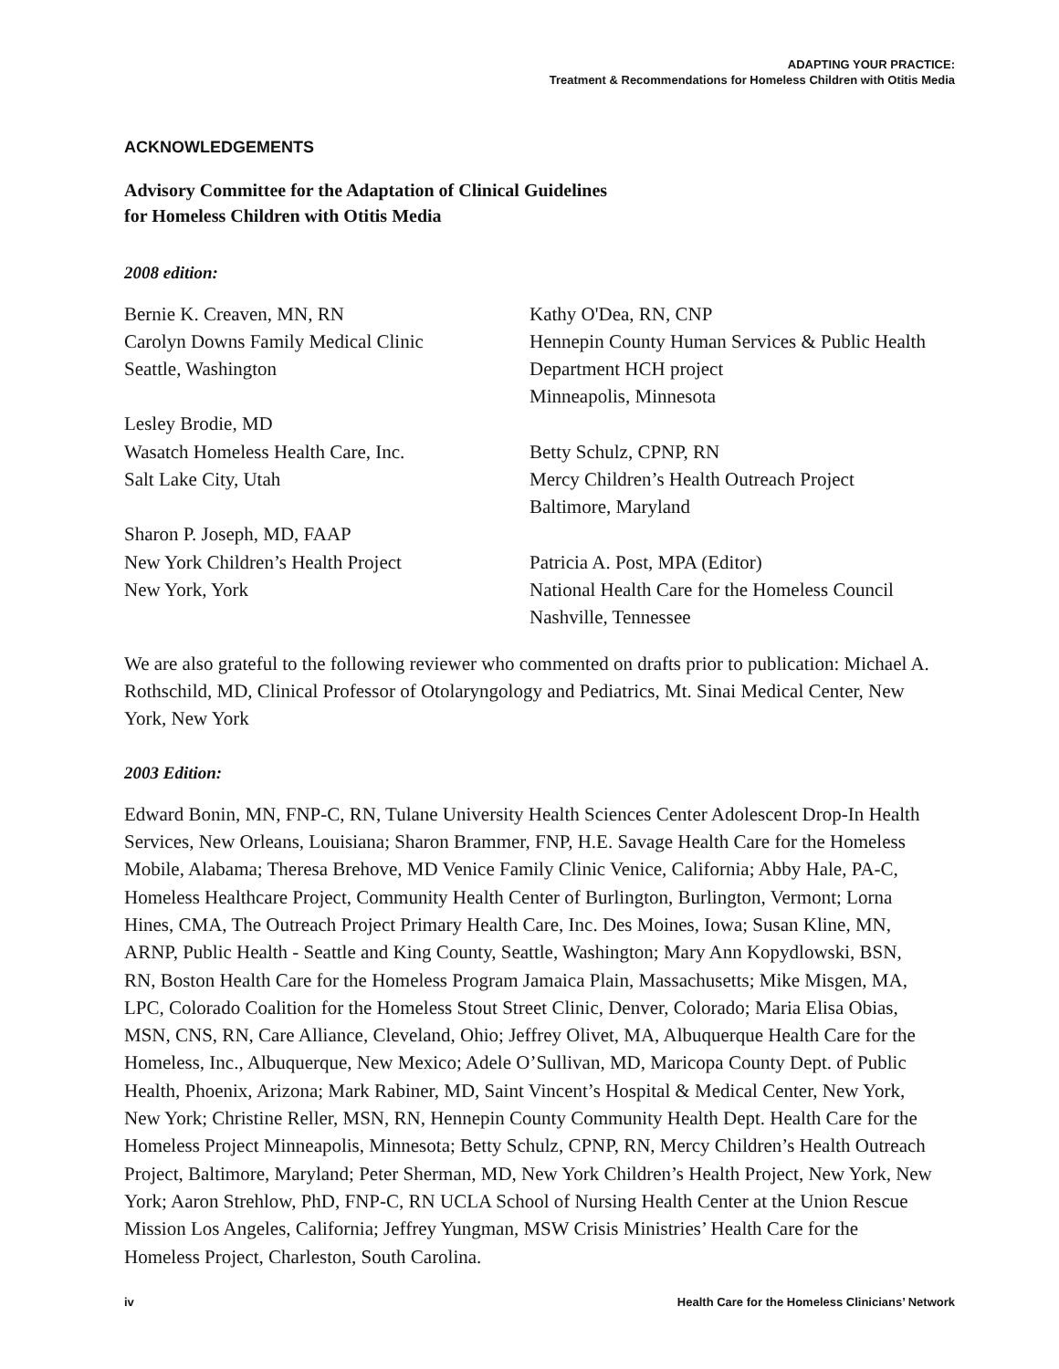ADAPTING YOUR PRACTICE:
Treatment & Recommendations for Homeless Children with Otitis Media
ACKNOWLEDGEMENTS
Advisory Committee for the Adaptation of Clinical Guidelines
for Homeless Children with Otitis Media
2008 edition:
Bernie K. Creaven, MN, RN
Carolyn Downs Family Medical Clinic
Seattle, Washington
Lesley Brodie, MD
Wasatch Homeless Health Care, Inc.
Salt Lake City, Utah
Sharon P. Joseph, MD, FAAP
New York Children’s Health Project
New York, York
Kathy O'Dea, RN, CNP
Hennepin County Human Services & Public Health Department HCH project
Minneapolis, Minnesota
Betty Schulz, CPNP, RN
Mercy Children’s Health Outreach Project
Baltimore, Maryland
Patricia A. Post, MPA (Editor)
National Health Care for the Homeless Council
Nashville, Tennessee
We are also grateful to the following reviewer who commented on drafts prior to publication: Michael A. Rothschild, MD, Clinical Professor of Otolaryngology and Pediatrics, Mt. Sinai Medical Center, New York, New York
2003 Edition:
Edward Bonin, MN, FNP-C, RN, Tulane University Health Sciences Center Adolescent Drop-In Health Services, New Orleans, Louisiana; Sharon Brammer, FNP, H.E. Savage Health Care for the Homeless Mobile, Alabama; Theresa Brehove, MD Venice Family Clinic Venice, California; Abby Hale, PA-C, Homeless Healthcare Project, Community Health Center of Burlington, Burlington, Vermont; Lorna Hines, CMA, The Outreach Project Primary Health Care, Inc. Des Moines, Iowa; Susan Kline, MN, ARNP, Public Health - Seattle and King County, Seattle, Washington; Mary Ann Kopydlowski, BSN, RN, Boston Health Care for the Homeless Program Jamaica Plain, Massachusetts; Mike Misgen, MA, LPC, Colorado Coalition for the Homeless Stout Street Clinic, Denver, Colorado; Maria Elisa Obias, MSN, CNS, RN, Care Alliance, Cleveland, Ohio; Jeffrey Olivet, MA, Albuquerque Health Care for the Homeless, Inc., Albuquerque, New Mexico; Adele O’Sullivan, MD, Maricopa County Dept. of Public Health, Phoenix, Arizona; Mark Rabiner, MD, Saint Vincent’s Hospital & Medical Center, New York, New York; Christine Reller, MSN, RN, Hennepin County Community Health Dept. Health Care for the Homeless Project Minneapolis, Minnesota; Betty Schulz, CPNP, RN, Mercy Children’s Health Outreach Project, Baltimore, Maryland; Peter Sherman, MD, New York Children’s Health Project, New York, New York; Aaron Strehlow, PhD, FNP-C, RN UCLA School of Nursing Health Center at the Union Rescue Mission Los Angeles, California; Jeffrey Yungman, MSW Crisis Ministries’ Health Care for the Homeless Project, Charleston, South Carolina.
iv Health Care for the Homeless Clinicians’ Network